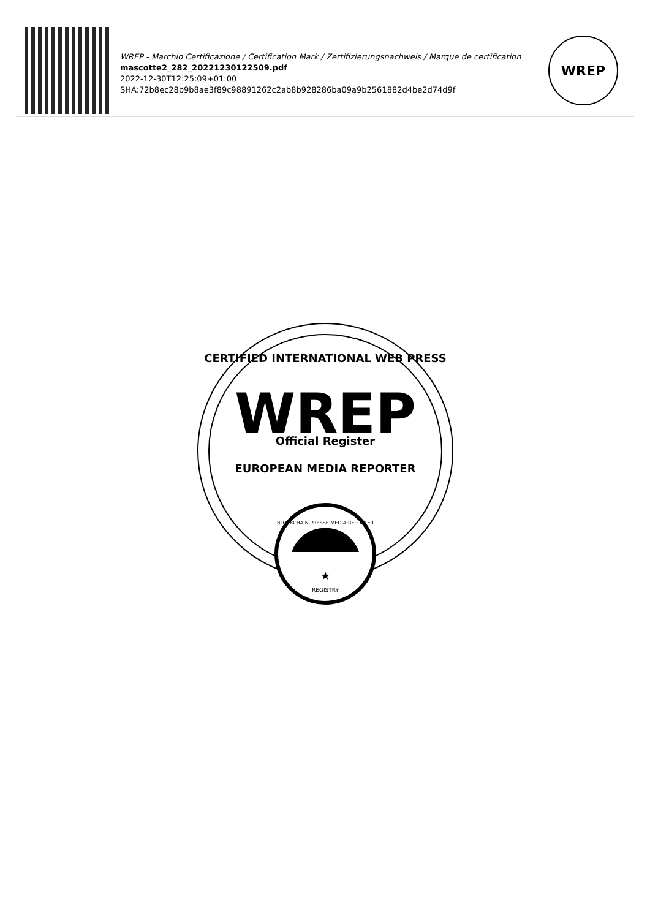WREP - Marchio Certificazione / Certification Mark / Zertifizierungsnachweis / Marque de certification
mascotte2_282_20221230122509.pdf
2022-12-30T12:25:09+01:00
SHA:72b8ec28b9b8ae3f89c98891262c2ab8b928286ba09a9b2561882d4be2d74d9f
WREP
CERTIFIED INTERNATIONAL WEB PRESS
WREP
Official Register
EUROPEAN MEDIA REPORTER
BLOCKCHAIN PRESSE MEDIA REPORTER
★
REGISTRY